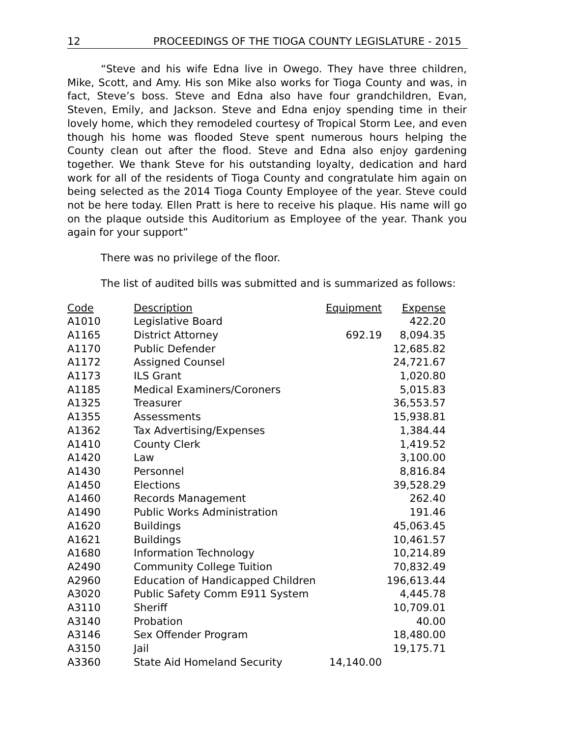12 PROCEEDINGS OF THE TIOGA COUNTY LEGISLATURE - 2015
“Steve and his wife Edna live in Owego. They have three children, Mike, Scott, and Amy. His son Mike also works for Tioga County and was, in fact, Steve’s boss. Steve and Edna also have four grandchildren, Evan, Steven, Emily, and Jackson. Steve and Edna enjoy spending time in their lovely home, which they remodeled courtesy of Tropical Storm Lee, and even though his home was flooded Steve spent numerous hours helping the County clean out after the flood. Steve and Edna also enjoy gardening together. We thank Steve for his outstanding loyalty, dedication and hard work for all of the residents of Tioga County and congratulate him again on being selected as the 2014 Tioga County Employee of the year. Steve could not be here today. Ellen Pratt is here to receive his plaque. His name will go on the plaque outside this Auditorium as Employee of the year. Thank you again for your support”
There was no privilege of the floor.
The list of audited bills was submitted and is summarized as follows:
| Code | Description | Equipment | Expense |
| --- | --- | --- | --- |
| A1010 | Legislative Board | | 422.20 |
| A1165 | District Attorney | 692.19 | 8,094.35 |
| A1170 | Public Defender | | 12,685.82 |
| A1172 | Assigned Counsel | | 24,721.67 |
| A1173 | ILS Grant | | 1,020.80 |
| A1185 | Medical Examiners/Coroners | | 5,015.83 |
| A1325 | Treasurer | | 36,553.57 |
| A1355 | Assessments | | 15,938.81 |
| A1362 | Tax Advertising/Expenses | | 1,384.44 |
| A1410 | County Clerk | | 1,419.52 |
| A1420 | Law | | 3,100.00 |
| A1430 | Personnel | | 8,816.84 |
| A1450 | Elections | | 39,528.29 |
| A1460 | Records Management | | 262.40 |
| A1490 | Public Works Administration | | 191.46 |
| A1620 | Buildings | | 45,063.45 |
| A1621 | Buildings | | 10,461.57 |
| A1680 | Information Technology | | 10,214.89 |
| A2490 | Community College Tuition | | 70,832.49 |
| A2960 | Education of Handicapped Children | | 196,613.44 |
| A3020 | Public Safety Comm E911 System | | 4,445.78 |
| A3110 | Sheriff | | 10,709.01 |
| A3140 | Probation | | 40.00 |
| A3146 | Sex Offender Program | | 18,480.00 |
| A3150 | Jail | | 19,175.71 |
| A3360 | State Aid Homeland Security | 14,140.00 | |